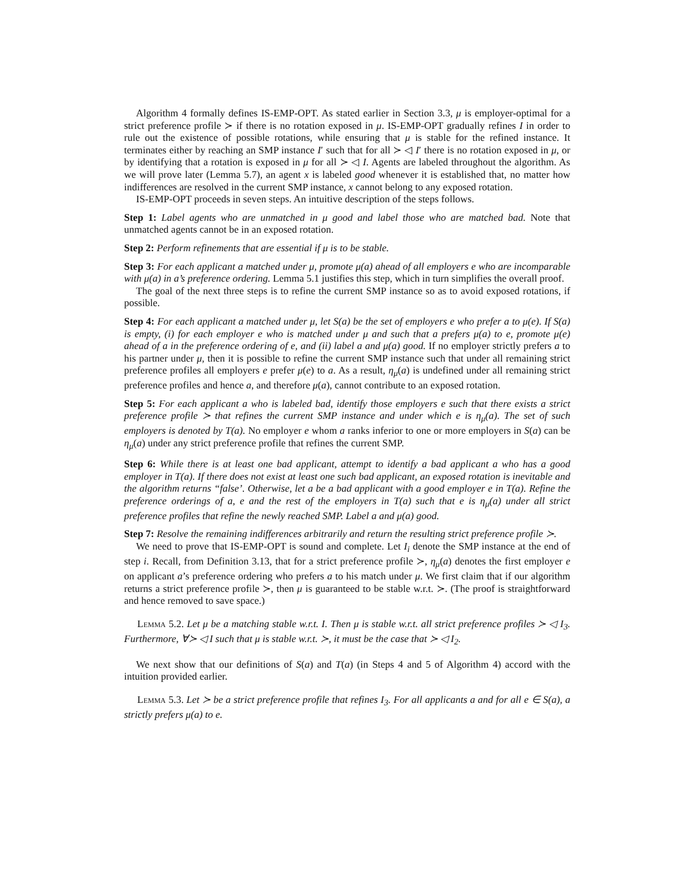Algorithm 4 formally defines IS-EMP-OPT. As stated earlier in Section 3.3, μ is employer-optimal for a strict preference profile ≻ if there is no rotation exposed in μ. IS-EMP-OPT gradually refines I in order to rule out the existence of possible rotations, while ensuring that μ is stable for the refined instance. It terminates either by reaching an SMP instance I′ such that for all ≻ ◁ I′ there is no rotation exposed in μ, or by identifying that a rotation is exposed in μ for all ≻ ◁ I. Agents are labeled throughout the algorithm. As we will prove later (Lemma 5.7), an agent x is labeled good whenever it is established that, no matter how indifferences are resolved in the current SMP instance, x cannot belong to any exposed rotation.
IS-EMP-OPT proceeds in seven steps. An intuitive description of the steps follows.
Step 1: Label agents who are unmatched in μ good and label those who are matched bad. Note that unmatched agents cannot be in an exposed rotation.
Step 2: Perform refinements that are essential if μ is to be stable.
Step 3: For each applicant a matched under μ, promote μ(a) ahead of all employers e who are incomparable with μ(a) in a’s preference ordering. Lemma 5.1 justifies this step, which in turn simplifies the overall proof.
The goal of the next three steps is to refine the current SMP instance so as to avoid exposed rotations, if possible.
Step 4: For each applicant a matched under μ, let S(a) be the set of employers e who prefer a to μ(e). If S(a) is empty, (i) for each employer e who is matched under μ and such that a prefers μ(a) to e, promote μ(e) ahead of a in the preference ordering of e, and (ii) label a and μ(a) good. If no employer strictly prefers a to his partner under μ, then it is possible to refine the current SMP instance such that under all remaining strict preference profiles all employers e prefer μ(e) to a. As a result, η<sub>μ</sub>(a) is undefined under all remaining strict preference profiles and hence a, and therefore μ(a), cannot contribute to an exposed rotation.
Step 5: For each applicant a who is labeled bad, identify those employers e such that there exists a strict preference profile ≻ that refines the current SMP instance and under which e is η<sub>μ</sub>(a). The set of such employers is denoted by T(a). No employer e whom a ranks inferior to one or more employers in S(a) can be η<sub>μ</sub>(a) under any strict preference profile that refines the current SMP.
Step 6: While there is at least one bad applicant, attempt to identify a bad applicant a who has a good employer in T(a). If there does not exist at least one such bad applicant, an exposed rotation is inevitable and the algorithm returns “false’. Otherwise, let a be a bad applicant with a good employer e in T(a). Refine the preference orderings of a, e and the rest of the employers in T(a) such that e is η<sub>μ</sub>(a) under all strict preference profiles that refine the newly reached SMP. Label a and μ(a) good.
Step 7: Resolve the remaining indifferences arbitrarily and return the resulting strict preference profile ≻.
We need to prove that IS-EMP-OPT is sound and complete. Let I<sub>i</sub> denote the SMP instance at the end of step i. Recall, from Definition 3.13, that for a strict preference profile ≻, η<sub>μ</sub>(a) denotes the first employer e on applicant a’s preference ordering who prefers a to his match under μ. We first claim that if our algorithm returns a strict preference profile ≻, then μ is guaranteed to be stable w.r.t. ≻. (The proof is straightforward and hence removed to save space.)
Lemma 5.2. Let μ be a matching stable w.r.t. I. Then μ is stable w.r.t. all strict preference profiles ≻ ◁ I<sub>3</sub>. Furthermore, ∀≻ ◁ I such that μ is stable w.r.t. ≻, it must be the case that ≻ ◁ I<sub>2</sub>.
We next show that our definitions of S(a) and T(a) (in Steps 4 and 5 of Algorithm 4) accord with the intuition provided earlier.
Lemma 5.3. Let ≻ be a strict preference profile that refines I<sub>3</sub>. For all applicants a and for all e ∈ S(a), a strictly prefers μ(a) to e.